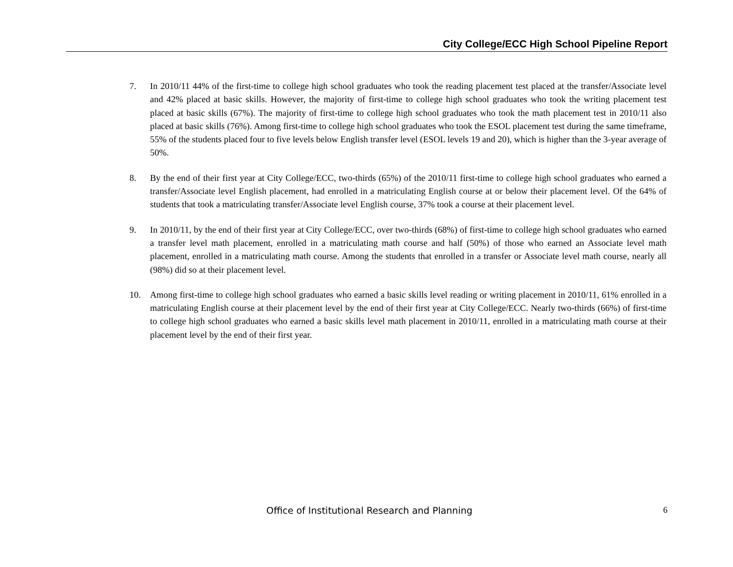City College/ECC High School Pipeline Report
7. In 2010/11 44% of the first-time to college high school graduates who took the reading placement test placed at the transfer/Associate level and 42% placed at basic skills. However, the majority of first-time to college high school graduates who took the writing placement test placed at basic skills (67%). The majority of first-time to college high school graduates who took the math placement test in 2010/11 also placed at basic skills (76%). Among first-time to college high school graduates who took the ESOL placement test during the same timeframe, 55% of the students placed four to five levels below English transfer level (ESOL levels 19 and 20), which is higher than the 3-year average of 50%.
8. By the end of their first year at City College/ECC, two-thirds (65%) of the 2010/11 first-time to college high school graduates who earned a transfer/Associate level English placement, had enrolled in a matriculating English course at or below their placement level. Of the 64% of students that took a matriculating transfer/Associate level English course, 37% took a course at their placement level.
9. In 2010/11, by the end of their first year at City College/ECC, over two-thirds (68%) of first-time to college high school graduates who earned a transfer level math placement, enrolled in a matriculating math course and half (50%) of those who earned an Associate level math placement, enrolled in a matriculating math course. Among the students that enrolled in a transfer or Associate level math course, nearly all (98%) did so at their placement level.
10. Among first-time to college high school graduates who earned a basic skills level reading or writing placement in 2010/11, 61% enrolled in a matriculating English course at their placement level by the end of their first year at City College/ECC. Nearly two-thirds (66%) of first-time to college high school graduates who earned a basic skills level math placement in 2010/11, enrolled in a matriculating math course at their placement level by the end of their first year.
Office of Institutional Research and Planning 6